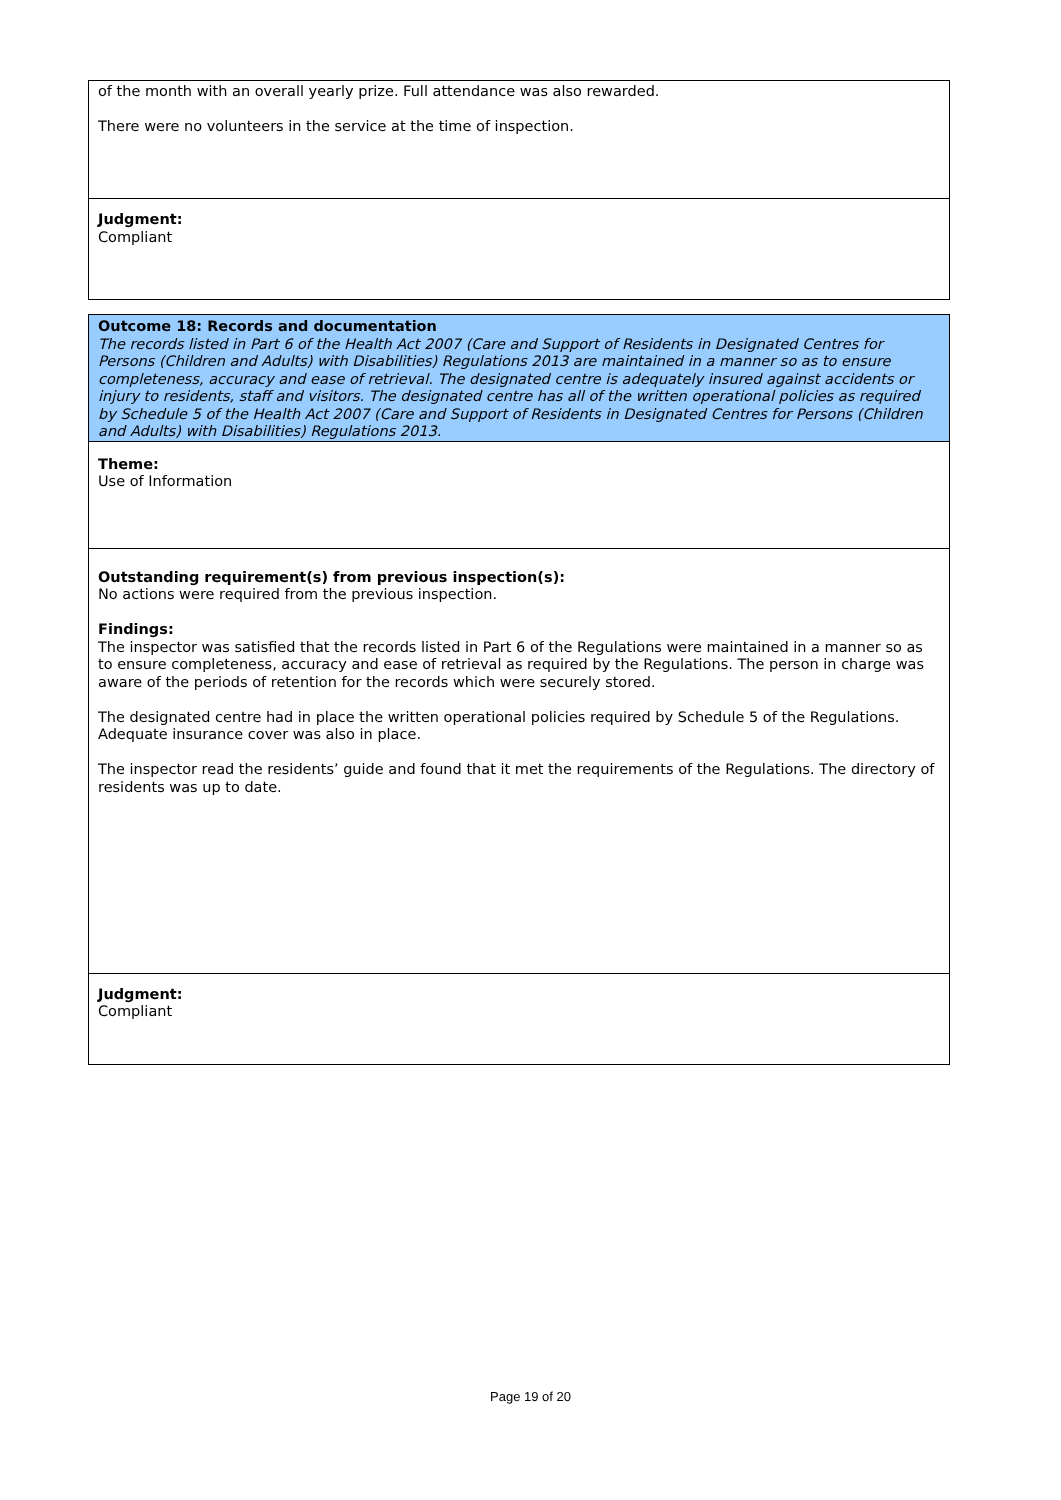of the month with an overall yearly prize. Full attendance was also rewarded.
There were no volunteers in the service at the time of inspection.
Judgment:
Compliant
Outcome 18: Records and documentation
The records listed in Part 6 of the Health Act 2007 (Care and Support of Residents in Designated Centres for Persons (Children and Adults) with Disabilities) Regulations 2013 are maintained in a manner so as to ensure completeness, accuracy and ease of retrieval. The designated centre is adequately insured against accidents or injury to residents, staff and visitors. The designated centre has all of the written operational policies as required by Schedule 5 of the Health Act 2007 (Care and Support of Residents in Designated Centres for Persons (Children and Adults) with Disabilities) Regulations 2013.
Theme:
Use of Information
Outstanding requirement(s) from previous inspection(s):
No actions were required from the previous inspection.
Findings:
The inspector was satisfied that the records listed in Part 6 of the Regulations were maintained in a manner so as to ensure completeness, accuracy and ease of retrieval as required by the Regulations. The person in charge was aware of the periods of retention for the records which were securely stored.
The designated centre had in place the written operational policies required by Schedule 5 of the Regulations. Adequate insurance cover was also in place.
The inspector read the residents’ guide and found that it met the requirements of the Regulations. The directory of residents was up to date.
Judgment:
Compliant
Page 19 of 20